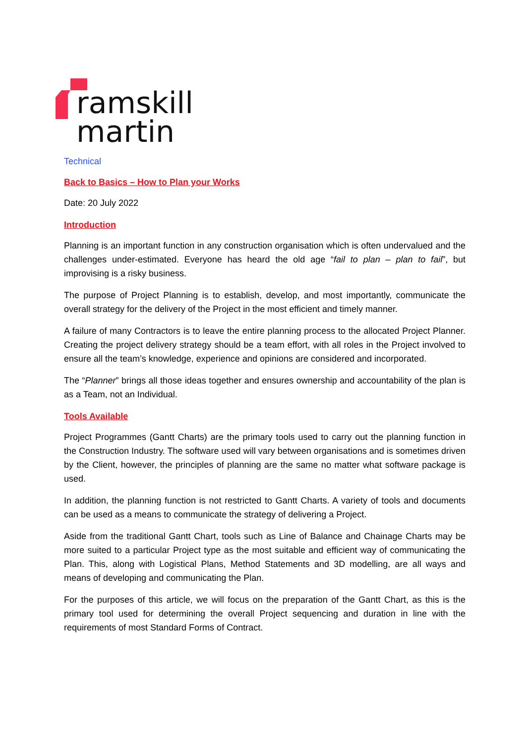ramskill
martin
Technical
Back to Basics – How to Plan your Works
Date: 20 July 2022
Introduction
Planning is an important function in any construction organisation which is often undervalued and the challenges under-estimated. Everyone has heard the old age “fail to plan – plan to fail”, but improvising is a risky business.
The purpose of Project Planning is to establish, develop, and most importantly, communicate the overall strategy for the delivery of the Project in the most efficient and timely manner.
A failure of many Contractors is to leave the entire planning process to the allocated Project Planner. Creating the project delivery strategy should be a team effort, with all roles in the Project involved to ensure all the team’s knowledge, experience and opinions are considered and incorporated.
The “Planner” brings all those ideas together and ensures ownership and accountability of the plan is as a Team, not an Individual.
Tools Available
Project Programmes (Gantt Charts) are the primary tools used to carry out the planning function in the Construction Industry. The software used will vary between organisations and is sometimes driven by the Client, however, the principles of planning are the same no matter what software package is used.
In addition, the planning function is not restricted to Gantt Charts. A variety of tools and documents can be used as a means to communicate the strategy of delivering a Project.
Aside from the traditional Gantt Chart, tools such as Line of Balance and Chainage Charts may be more suited to a particular Project type as the most suitable and efficient way of communicating the Plan. This, along with Logistical Plans, Method Statements and 3D modelling, are all ways and means of developing and communicating the Plan.
For the purposes of this article, we will focus on the preparation of the Gantt Chart, as this is the primary tool used for determining the overall Project sequencing and duration in line with the requirements of most Standard Forms of Contract.